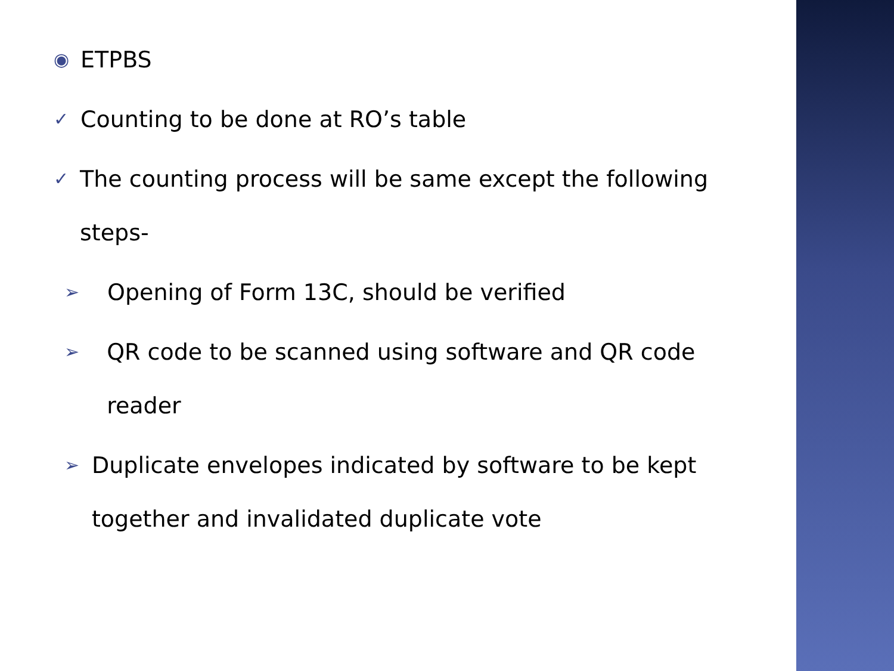◉ ETPBS
✓ Counting to be done at RO’s table
✓ The counting process will be same except the following steps-
➢ Opening of Form 13C, should be verified
➢ QR code to be scanned using software and QR code reader
➢ Duplicate envelopes indicated by software to be kept together and invalidated duplicate vote